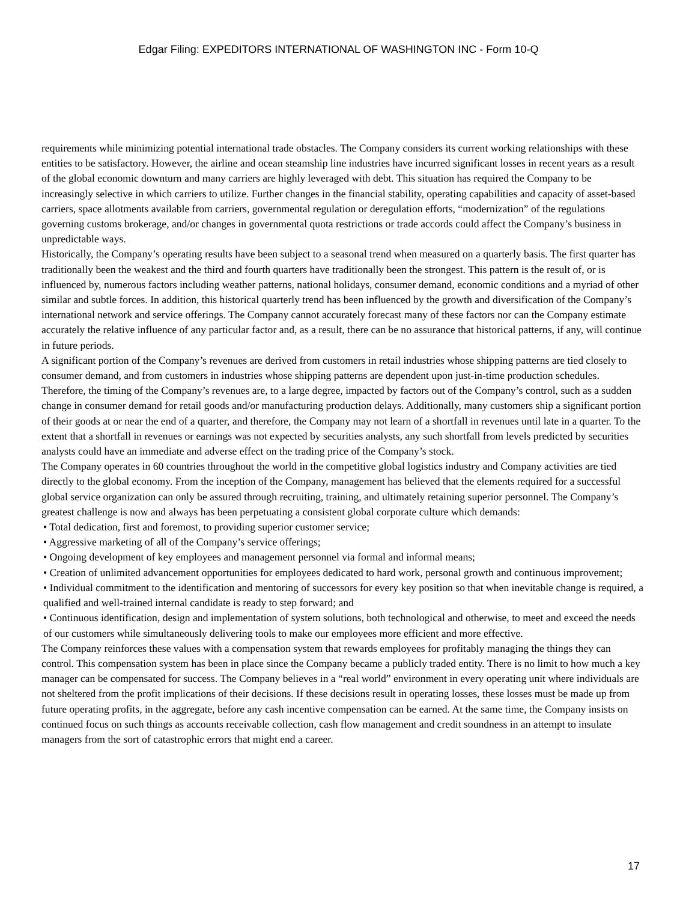Edgar Filing: EXPEDITORS INTERNATIONAL OF WASHINGTON INC - Form 10-Q
requirements while minimizing potential international trade obstacles. The Company considers its current working relationships with these entities to be satisfactory. However, the airline and ocean steamship line industries have incurred significant losses in recent years as a result of the global economic downturn and many carriers are highly leveraged with debt. This situation has required the Company to be increasingly selective in which carriers to utilize. Further changes in the financial stability, operating capabilities and capacity of asset-based carriers, space allotments available from carriers, governmental regulation or deregulation efforts, “modernization” of the regulations governing customs brokerage, and/or changes in governmental quota restrictions or trade accords could affect the Company’s business in unpredictable ways.
Historically, the Company’s operating results have been subject to a seasonal trend when measured on a quarterly basis. The first quarter has traditionally been the weakest and the third and fourth quarters have traditionally been the strongest. This pattern is the result of, or is influenced by, numerous factors including weather patterns, national holidays, consumer demand, economic conditions and a myriad of other similar and subtle forces. In addition, this historical quarterly trend has been influenced by the growth and diversification of the Company’s international network and service offerings. The Company cannot accurately forecast many of these factors nor can the Company estimate accurately the relative influence of any particular factor and, as a result, there can be no assurance that historical patterns, if any, will continue in future periods.
A significant portion of the Company’s revenues are derived from customers in retail industries whose shipping patterns are tied closely to consumer demand, and from customers in industries whose shipping patterns are dependent upon just-in-time production schedules. Therefore, the timing of the Company’s revenues are, to a large degree, impacted by factors out of the Company’s control, such as a sudden change in consumer demand for retail goods and/or manufacturing production delays. Additionally, many customers ship a significant portion of their goods at or near the end of a quarter, and therefore, the Company may not learn of a shortfall in revenues until late in a quarter. To the extent that a shortfall in revenues or earnings was not expected by securities analysts, any such shortfall from levels predicted by securities analysts could have an immediate and adverse effect on the trading price of the Company’s stock.
The Company operates in 60 countries throughout the world in the competitive global logistics industry and Company activities are tied directly to the global economy. From the inception of the Company, management has believed that the elements required for a successful global service organization can only be assured through recruiting, training, and ultimately retaining superior personnel. The Company’s greatest challenge is now and always has been perpetuating a consistent global corporate culture which demands:
• Total dedication, first and foremost, to providing superior customer service;
• Aggressive marketing of all of the Company’s service offerings;
• Ongoing development of key employees and management personnel via formal and informal means;
• Creation of unlimited advancement opportunities for employees dedicated to hard work, personal growth and continuous improvement;
• Individual commitment to the identification and mentoring of successors for every key position so that when inevitable change is required, a qualified and well-trained internal candidate is ready to step forward; and
• Continuous identification, design and implementation of system solutions, both technological and otherwise, to meet and exceed the needs of our customers while simultaneously delivering tools to make our employees more efficient and more effective.
The Company reinforces these values with a compensation system that rewards employees for profitably managing the things they can control. This compensation system has been in place since the Company became a publicly traded entity. There is no limit to how much a key manager can be compensated for success. The Company believes in a “real world” environment in every operating unit where individuals are not sheltered from the profit implications of their decisions. If these decisions result in operating losses, these losses must be made up from future operating profits, in the aggregate, before any cash incentive compensation can be earned. At the same time, the Company insists on continued focus on such things as accounts receivable collection, cash flow management and credit soundness in an attempt to insulate managers from the sort of catastrophic errors that might end a career.
17